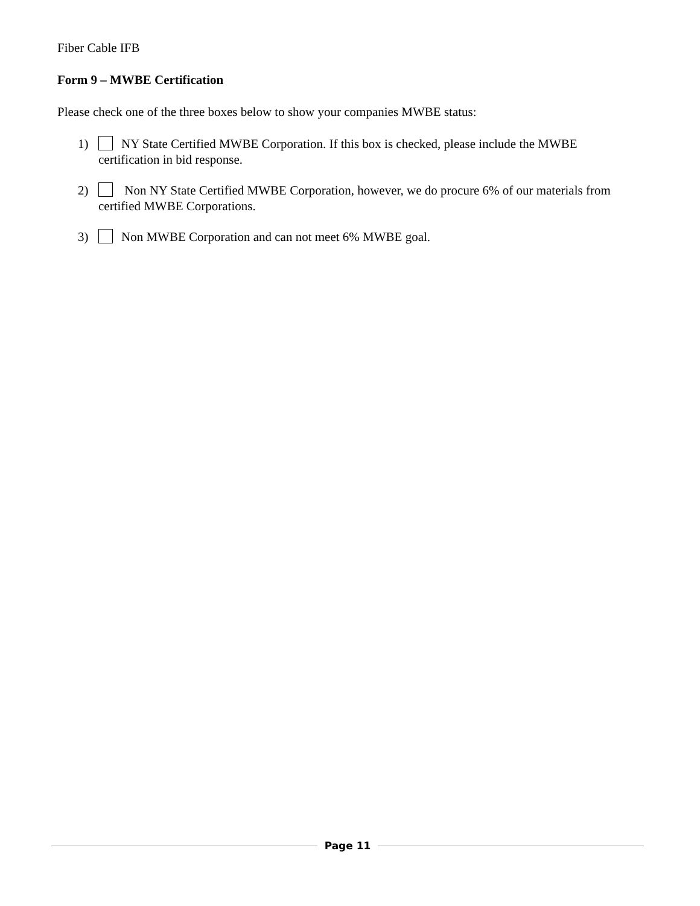Fiber Cable IFB
Form 9 – MWBE Certification
Please check one of the three boxes below to show your companies MWBE status:
1) NY State Certified MWBE Corporation. If this box is checked, please include the MWBE certification in bid response.
2) Non NY State Certified MWBE Corporation, however, we do procure 6% of our materials from certified MWBE Corporations.
3) Non MWBE Corporation and can not meet 6% MWBE goal.
Page 11